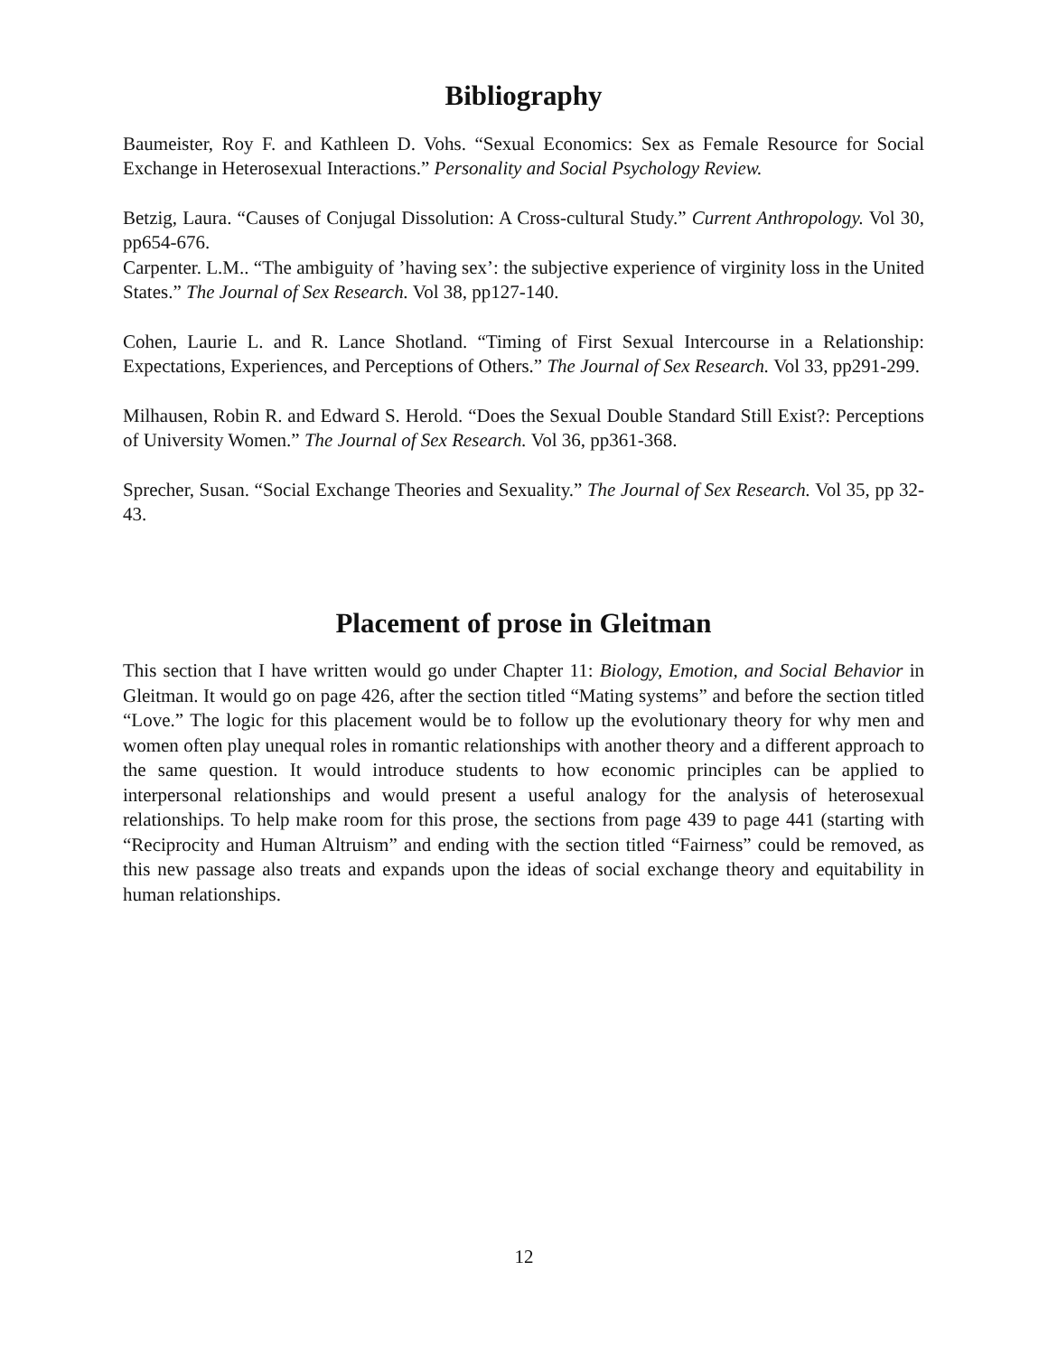Bibliography
Baumeister, Roy F. and Kathleen D. Vohs. “Sexual Economics: Sex as Female Resource for Social Exchange in Heterosexual Interactions.” Personality and Social Psychology Review.
Betzig, Laura. “Causes of Conjugal Dissolution: A Cross-cultural Study.” Current Anthropology. Vol 30, pp654-676.
Carpenter. L.M.. “The ambiguity of ’having sex’: the subjective experience of virginity loss in the United States.” The Journal of Sex Research. Vol 38, pp127-140.
Cohen, Laurie L. and R. Lance Shotland. “Timing of First Sexual Intercourse in a Relationship: Expectations, Experiences, and Perceptions of Others.” The Journal of Sex Research. Vol 33, pp291-299.
Milhausen, Robin R. and Edward S. Herold. “Does the Sexual Double Standard Still Exist?: Perceptions of University Women.” The Journal of Sex Research. Vol 36, pp361-368.
Sprecher, Susan. “Social Exchange Theories and Sexuality.” The Journal of Sex Research. Vol 35, pp 32-43.
Placement of prose in Gleitman
This section that I have written would go under Chapter 11: Biology, Emotion, and Social Behavior in Gleitman. It would go on page 426, after the section titled “Mating systems” and before the section titled “Love.” The logic for this placement would be to follow up the evolutionary theory for why men and women often play unequal roles in romantic relationships with another theory and a different approach to the same question. It would introduce students to how economic principles can be applied to interpersonal relationships and would present a useful analogy for the analysis of heterosexual relationships. To help make room for this prose, the sections from page 439 to page 441 (starting with “Reciprocity and Human Altruism” and ending with the section titled “Fairness” could be removed, as this new passage also treats and expands upon the ideas of social exchange theory and equitability in human relationships.
12